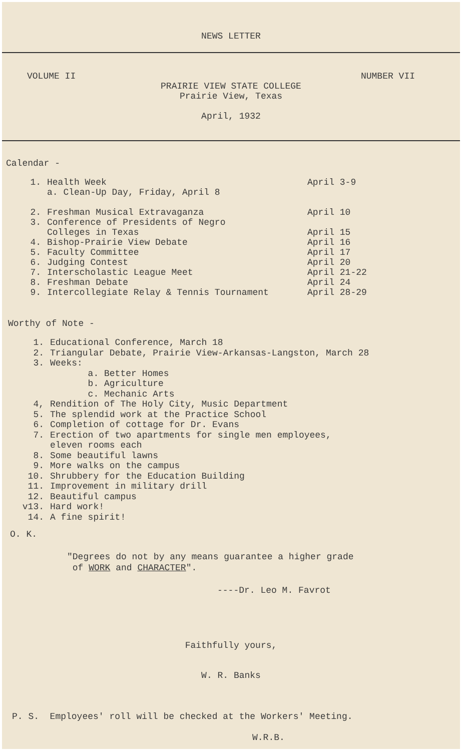NEWS LETTER
VOLUME II NUMBER VII
PRAIRIE VIEW STATE COLLEGE
Prairie View, Texas
April, 1932
Calendar -
1. Health Week
a. Clean-Up Day, Friday, April 8 April 3-9
2. Freshman Musical Extravaganza April 10
3. Conference of Presidents of Negro
Colleges in Texas
April 15
4. Bishop-Prairie View Debate April 16
5. Faculty Committee April 17
6. Judging Contest April 20
7. Interscholastic League Meet April 21-22
8. Freshman Debate April 24
9. Intercollegiate Relay & Tennis Tournament April 28-29
Worthy of Note -
1. Educational Conference, March 18
2. Triangular Debate, Prairie View-Arkansas-Langston, March 28
3. Weeks:
a. Better Homes
b. Agriculture
c. Mechanic Arts
4, Rendition of The Holy City, Music Department
5. The splendid work at the Practice School
6. Completion of cottage for Dr. Evans
7. Erection of two apartments for single men employees,
eleven rooms each
8. Some beautiful lawns
9. More walks on the campus
10. Shrubbery for the Education Building
11. Improvement in military drill
12. Beautiful campus
v13. Hard work!
14. A fine spirit!
O. K.
"Degrees do not by any means guarantee a higher grade
of WORK and CHARACTER".
----Dr. Leo M. Favrot
Faithfully yours,
W. R. Banks
P. S. Employees' roll will be checked at the Workers' Meeting.
W.R.B.